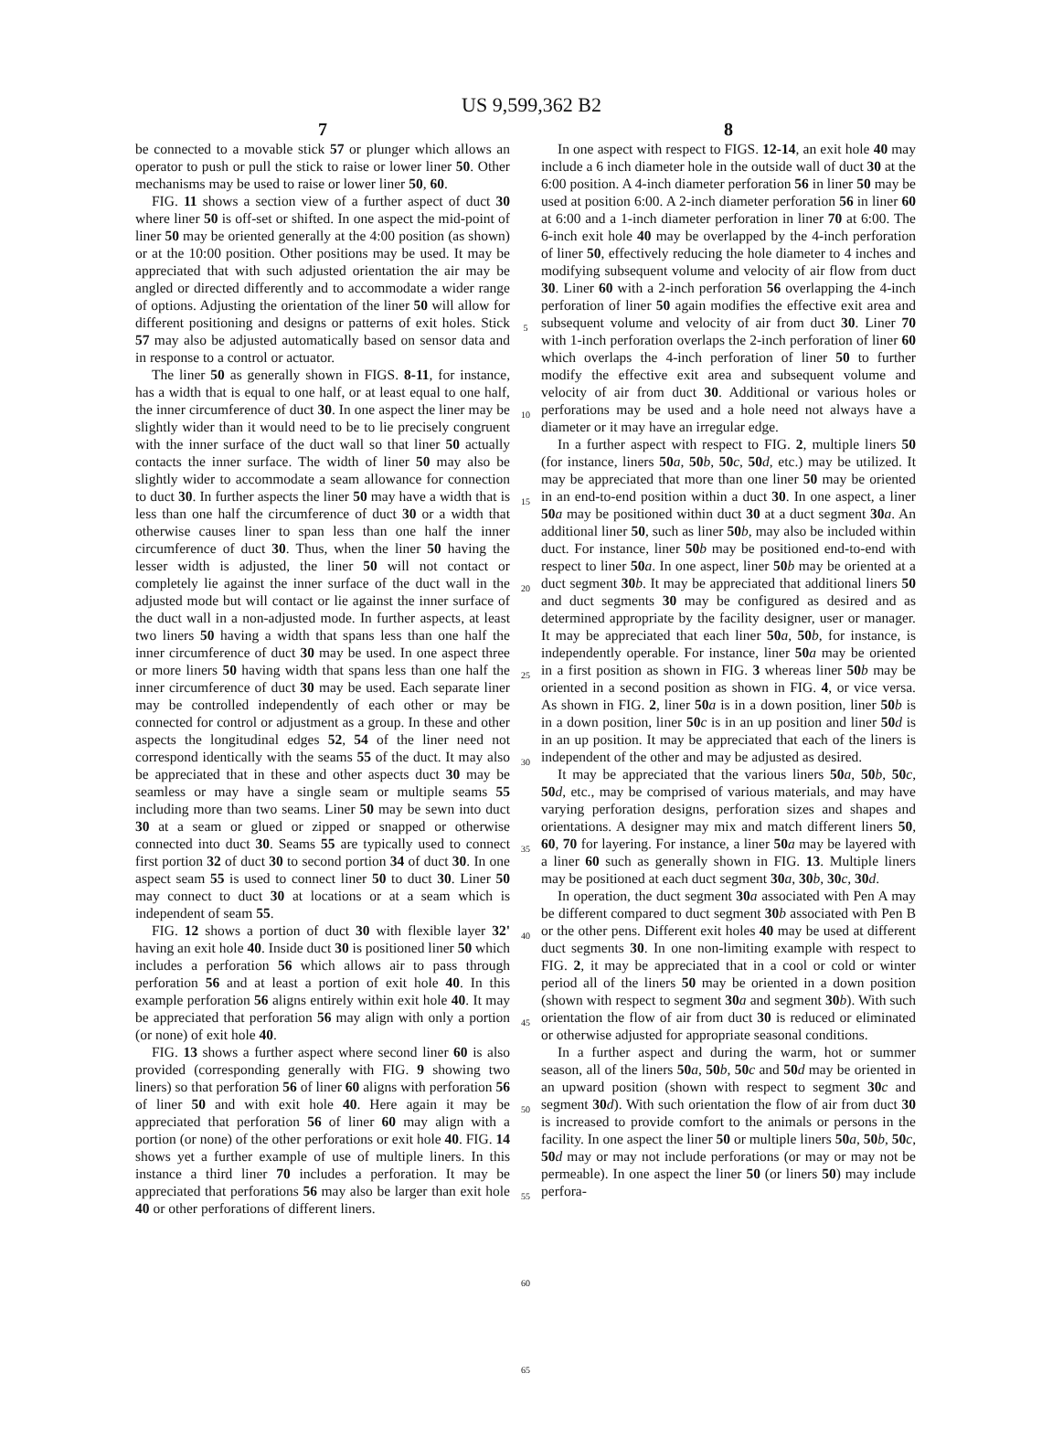US 9,599,362 B2
7
be connected to a movable stick 57 or plunger which allows an operator to push or pull the stick to raise or lower liner 50. Other mechanisms may be used to raise or lower liner 50, 60.
FIG. 11 shows a section view of a further aspect of duct 30 where liner 50 is off-set or shifted. In one aspect the mid-point of liner 50 may be oriented generally at the 4:00 position (as shown) or at the 10:00 position. Other positions may be used. It may be appreciated that with such adjusted orientation the air may be angled or directed differently and to accommodate a wider range of options. Adjusting the orientation of the liner 50 will allow for different positioning and designs or patterns of exit holes. Stick 57 may also be adjusted automatically based on sensor data and in response to a control or actuator.
The liner 50 as generally shown in FIGS. 8-11, for instance, has a width that is equal to one half, or at least equal to one half, the inner circumference of duct 30. In one aspect the liner may be slightly wider than it would need to be to lie precisely congruent with the inner surface of the duct wall so that liner 50 actually contacts the inner surface. The width of liner 50 may also be slightly wider to accommodate a seam allowance for connection to duct 30. In further aspects the liner 50 may have a width that is less than one half the circumference of duct 30 or a width that otherwise causes liner to span less than one half the inner circumference of duct 30. Thus, when the liner 50 having the lesser width is adjusted, the liner 50 will not contact or completely lie against the inner surface of the duct wall in the adjusted mode but will contact or lie against the inner surface of the duct wall in a non-adjusted mode. In further aspects, at least two liners 50 having a width that spans less than one half the inner circumference of duct 30 may be used. In one aspect three or more liners 50 having width that spans less than one half the inner circumference of duct 30 may be used. Each separate liner may be controlled independently of each other or may be connected for control or adjustment as a group. In these and other aspects the longitudinal edges 52, 54 of the liner need not correspond identically with the seams 55 of the duct. It may also be appreciated that in these and other aspects duct 30 may be seamless or may have a single seam or multiple seams 55 including more than two seams. Liner 50 may be sewn into duct 30 at a seam or glued or zipped or snapped or otherwise connected into duct 30. Seams 55 are typically used to connect first portion 32 of duct 30 to second portion 34 of duct 30. In one aspect seam 55 is used to connect liner 50 to duct 30. Liner 50 may connect to duct 30 at locations or at a seam which is independent of seam 55.
FIG. 12 shows a portion of duct 30 with flexible layer 32' having an exit hole 40. Inside duct 30 is positioned liner 50 which includes a perforation 56 which allows air to pass through perforation 56 and at least a portion of exit hole 40. In this example perforation 56 aligns entirely within exit hole 40. It may be appreciated that perforation 56 may align with only a portion (or none) of exit hole 40.
FIG. 13 shows a further aspect where second liner 60 is also provided (corresponding generally with FIG. 9 showing two liners) so that perforation 56 of liner 60 aligns with perforation 56 of liner 50 and with exit hole 40. Here again it may be appreciated that perforation 56 of liner 60 may align with a portion (or none) of the other perforations or exit hole 40. FIG. 14 shows yet a further example of use of multiple liners. In this instance a third liner 70 includes a perforation. It may be appreciated that perforations 56 may also be larger than exit hole 40 or other perforations of different liners.
5
10
15
20
25
30
35
40
45
50
55
60
65
8
In one aspect with respect to FIGS. 12-14, an exit hole 40 may include a 6 inch diameter hole in the outside wall of duct 30 at the 6:00 position. A 4-inch diameter perforation 56 in liner 50 may be used at position 6:00. A 2-inch diameter perforation 56 in liner 60 at 6:00 and a 1-inch diameter perforation in liner 70 at 6:00. The 6-inch exit hole 40 may be overlapped by the 4-inch perforation of liner 50, effectively reducing the hole diameter to 4 inches and modifying subsequent volume and velocity of air flow from duct 30. Liner 60 with a 2-inch perforation 56 overlapping the 4-inch perforation of liner 50 again modifies the effective exit area and subsequent volume and velocity of air from duct 30. Liner 70 with 1-inch perforation overlaps the 2-inch perforation of liner 60 which overlaps the 4-inch perforation of liner 50 to further modify the effective exit area and subsequent volume and velocity of air from duct 30. Additional or various holes or perforations may be used and a hole need not always have a diameter or it may have an irregular edge.
In a further aspect with respect to FIG. 2, multiple liners 50 (for instance, liners 50 a, 50 b, 50 c, 50 d, etc.) may be utilized. It may be appreciated that more than one liner 50 may be oriented in an end-to-end position within a duct 30. In one aspect, a liner 50 a may be positioned within duct 30 at a duct segment 30 a. An additional liner 50, such as liner 50 b, may also be included within duct. For instance, liner 50 b may be positioned end-to-end with respect to liner 50 a. In one aspect, liner 50 b may be oriented at a duct segment 30 b. It may be appreciated that additional liners 50 and duct segments 30 may be configured as desired and as determined appropriate by the facility designer, user or manager. It may be appreciated that each liner 50 a, 50 b, for instance, is independently operable. For instance, liner 50 a may be oriented in a first position as shown in FIG. 3 whereas liner 50 b may be oriented in a second position as shown in FIG. 4, or vice versa. As shown in FIG. 2, liner 50 a is in a down position, liner 50 b is in a down position, liner 50 c is in an up position and liner 50 d is in an up position. It may be appreciated that each of the liners is independent of the other and may be adjusted as desired.
It may be appreciated that the various liners 50 a, 50 b, 50 c, 50 d, etc., may be comprised of various materials, and may have varying perforation designs, perforation sizes and shapes and orientations. A designer may mix and match different liners 50, 60, 70 for layering. For instance, a liner 50 a may be layered with a liner 60 such as generally shown in FIG. 13. Multiple liners may be positioned at each duct segment 30 a, 30 b, 30 c, 30 d.
In operation, the duct segment 30 a associated with Pen A may be different compared to duct segment 30 b associated with Pen B or the other pens. Different exit holes 40 may be used at different duct segments 30. In one non-limiting example with respect to FIG. 2, it may be appreciated that in a cool or cold or winter period all of the liners 50 may be oriented in a down position (shown with respect to segment 30 a and segment 30 b). With such orientation the flow of air from duct 30 is reduced or eliminated or otherwise adjusted for appropriate seasonal conditions.
In a further aspect and during the warm, hot or summer season, all of the liners 50 a, 50 b, 50 c and 50 d may be oriented in an upward position (shown with respect to segment 30 c and segment 30 d). With such orientation the flow of air from duct 30 is increased to provide comfort to the animals or persons in the facility. In one aspect the liner 50 or multiple liners 50 a, 50 b, 50 c, 50 d may or may not include perforations (or may or may not be permeable). In one aspect the liner 50 (or liners 50) may include perfora-